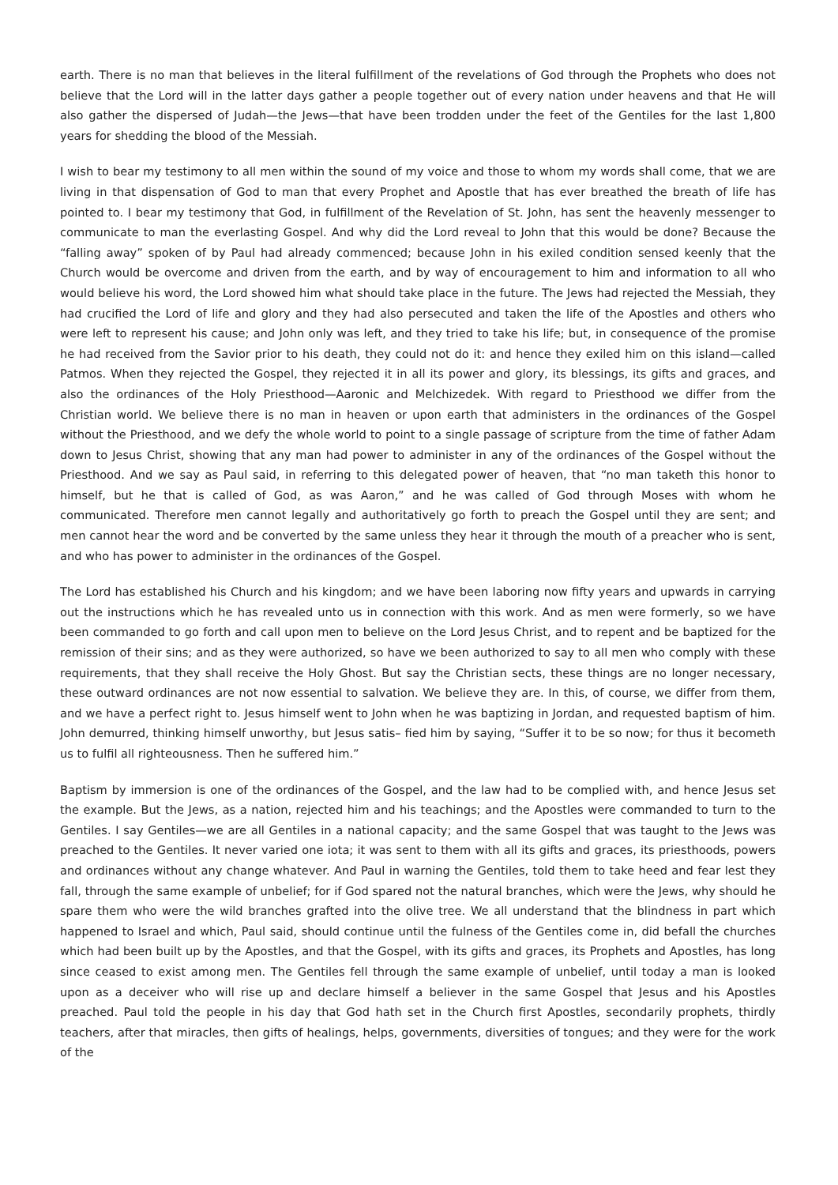earth. There is no man that believes in the literal fulfillment of the revelations of God through the Prophets who does not believe that the Lord will in the latter days gather a people together out of every nation under heavens and that He will also gather the dispersed of Judah—the Jews—that have been trodden under the feet of the Gentiles for the last 1,800 years for shedding the blood of the Messiah.
I wish to bear my testimony to all men within the sound of my voice and those to whom my words shall come, that we are living in that dispensation of God to man that every Prophet and Apostle that has ever breathed the breath of life has pointed to. I bear my testimony that God, in fulfillment of the Revelation of St. John, has sent the heavenly messenger to communicate to man the everlasting Gospel. And why did the Lord reveal to John that this would be done? Because the “falling away” spoken of by Paul had already commenced; because John in his exiled condition sensed keenly that the Church would be overcome and driven from the earth, and by way of encouragement to him and information to all who would believe his word, the Lord showed him what should take place in the future. The Jews had rejected the Messiah, they had crucified the Lord of life and glory and they had also persecuted and taken the life of the Apostles and others who were left to represent his cause; and John only was left, and they tried to take his life; but, in consequence of the promise he had received from the Savior prior to his death, they could not do it: and hence they exiled him on this island—called Patmos. When they rejected the Gospel, they rejected it in all its power and glory, its blessings, its gifts and graces, and also the ordinances of the Holy Priesthood—Aaronic and Melchizedek. With regard to Priesthood we differ from the Christian world. We believe there is no man in heaven or upon earth that administers in the ordinances of the Gospel without the Priesthood, and we defy the whole world to point to a single passage of scripture from the time of father Adam down to Jesus Christ, showing that any man had power to administer in any of the ordinances of the Gospel without the Priesthood. And we say as Paul said, in referring to this delegated power of heaven, that “no man taketh this honor to himself, but he that is called of God, as was Aaron,” and he was called of God through Moses with whom he communicated. Therefore men cannot legally and authoritatively go forth to preach the Gospel until they are sent; and men cannot hear the word and be converted by the same unless they hear it through the mouth of a preacher who is sent, and who has power to administer in the ordinances of the Gospel.
The Lord has established his Church and his kingdom; and we have been laboring now fifty years and upwards in carrying out the instructions which he has revealed unto us in connection with this work. And as men were formerly, so we have been commanded to go forth and call upon men to believe on the Lord Jesus Christ, and to repent and be baptized for the remission of their sins; and as they were authorized, so have we been authorized to say to all men who comply with these requirements, that they shall receive the Holy Ghost. But say the Christian sects, these things are no longer necessary, these outward ordinances are not now essential to salvation. We believe they are. In this, of course, we differ from them, and we have a perfect right to. Jesus himself went to John when he was baptizing in Jordan, and requested baptism of him. John demurred, thinking himself unworthy, but Jesus satis– fied him by saying, “Suffer it to be so now; for thus it becometh us to fulfil all righteousness. Then he suffered him.”
Baptism by immersion is one of the ordinances of the Gospel, and the law had to be complied with, and hence Jesus set the example. But the Jews, as a nation, rejected him and his teachings; and the Apostles were commanded to turn to the Gentiles. I say Gentiles—we are all Gentiles in a national capacity; and the same Gospel that was taught to the Jews was preached to the Gentiles. It never varied one iota; it was sent to them with all its gifts and graces, its priesthoods, powers and ordinances without any change whatever. And Paul in warning the Gentiles, told them to take heed and fear lest they fall, through the same example of unbelief; for if God spared not the natural branches, which were the Jews, why should he spare them who were the wild branches grafted into the olive tree. We all understand that the blindness in part which happened to Israel and which, Paul said, should continue until the fulness of the Gentiles come in, did befall the churches which had been built up by the Apostles, and that the Gospel, with its gifts and graces, its Prophets and Apostles, has long since ceased to exist among men. The Gentiles fell through the same example of unbelief, until today a man is looked upon as a deceiver who will rise up and declare himself a believer in the same Gospel that Jesus and his Apostles preached. Paul told the people in his day that God hath set in the Church first Apostles, secondarily prophets, thirdly teachers, after that miracles, then gifts of healings, helps, governments, diversities of tongues; and they were for the work of the